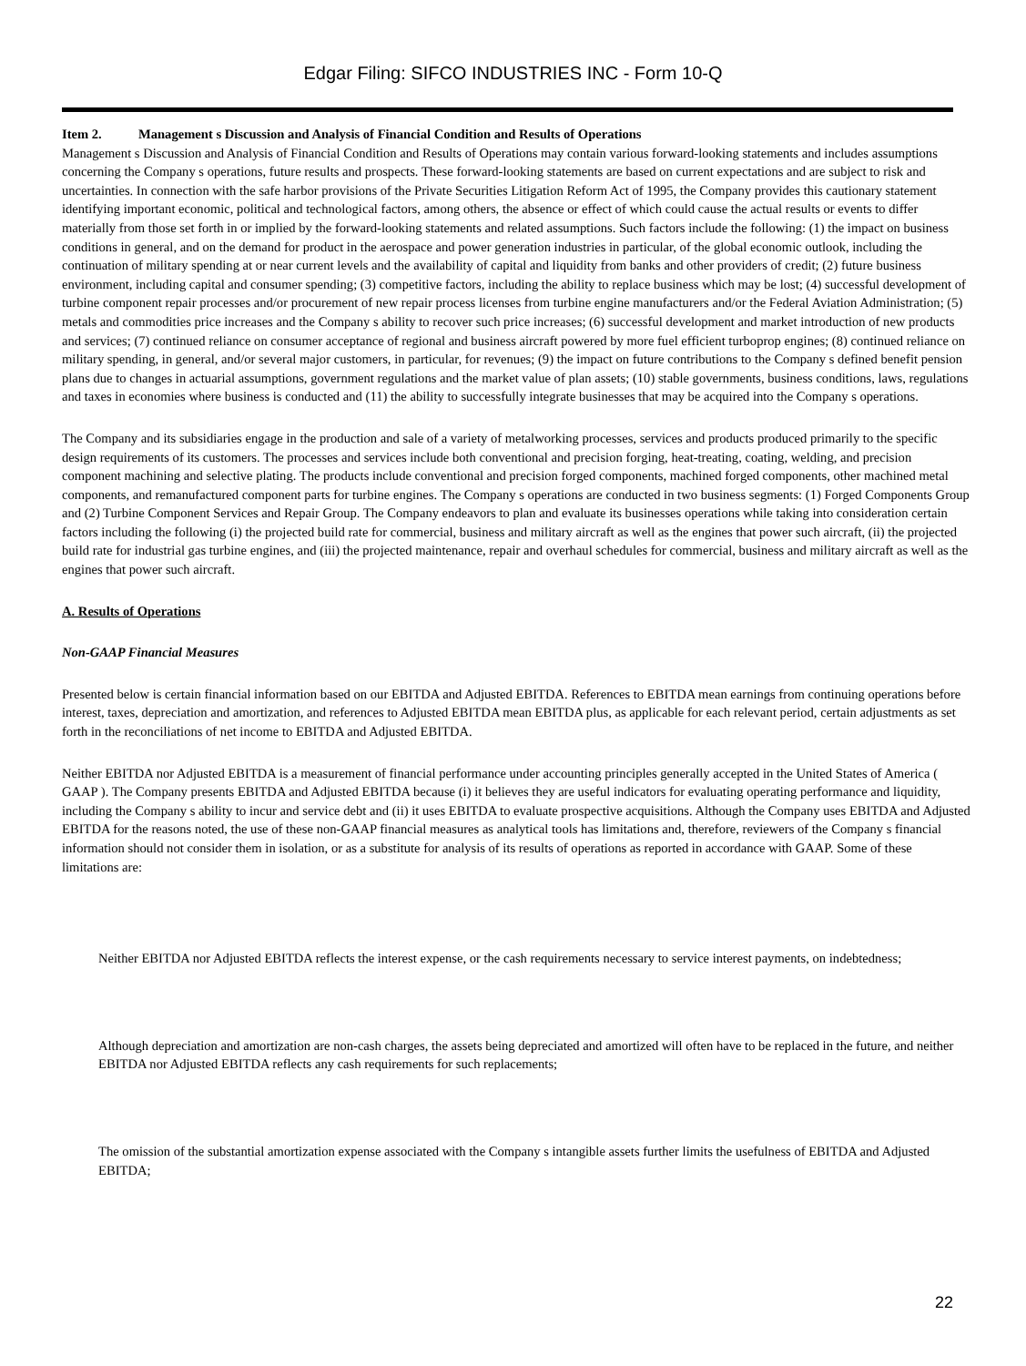Edgar Filing: SIFCO INDUSTRIES INC - Form 10-Q
Item 2. Management s Discussion and Analysis of Financial Condition and Results of Operations
Management s Discussion and Analysis of Financial Condition and Results of Operations may contain various forward-looking statements and includes assumptions concerning the Company s operations, future results and prospects. These forward-looking statements are based on current expectations and are subject to risk and uncertainties. In connection with the safe harbor provisions of the Private Securities Litigation Reform Act of 1995, the Company provides this cautionary statement identifying important economic, political and technological factors, among others, the absence or effect of which could cause the actual results or events to differ materially from those set forth in or implied by the forward-looking statements and related assumptions. Such factors include the following: (1) the impact on business conditions in general, and on the demand for product in the aerospace and power generation industries in particular, of the global economic outlook, including the continuation of military spending at or near current levels and the availability of capital and liquidity from banks and other providers of credit; (2) future business environment, including capital and consumer spending; (3) competitive factors, including the ability to replace business which may be lost; (4) successful development of turbine component repair processes and/or procurement of new repair process licenses from turbine engine manufacturers and/or the Federal Aviation Administration; (5) metals and commodities price increases and the Company s ability to recover such price increases; (6) successful development and market introduction of new products and services; (7) continued reliance on consumer acceptance of regional and business aircraft powered by more fuel efficient turboprop engines; (8) continued reliance on military spending, in general, and/or several major customers, in particular, for revenues; (9) the impact on future contributions to the Company s defined benefit pension plans due to changes in actuarial assumptions, government regulations and the market value of plan assets; (10) stable governments, business conditions, laws, regulations and taxes in economies where business is conducted and (11) the ability to successfully integrate businesses that may be acquired into the Company s operations.
The Company and its subsidiaries engage in the production and sale of a variety of metalworking processes, services and products produced primarily to the specific design requirements of its customers. The processes and services include both conventional and precision forging, heat-treating, coating, welding, and precision component machining and selective plating. The products include conventional and precision forged components, machined forged components, other machined metal components, and remanufactured component parts for turbine engines. The Company s operations are conducted in two business segments: (1) Forged Components Group and (2) Turbine Component Services and Repair Group. The Company endeavors to plan and evaluate its businesses operations while taking into consideration certain factors including the following (i) the projected build rate for commercial, business and military aircraft as well as the engines that power such aircraft, (ii) the projected build rate for industrial gas turbine engines, and (iii) the projected maintenance, repair and overhaul schedules for commercial, business and military aircraft as well as the engines that power such aircraft.
A. Results of Operations
Non-GAAP Financial Measures
Presented below is certain financial information based on our EBITDA and Adjusted EBITDA. References to EBITDA mean earnings from continuing operations before interest, taxes, depreciation and amortization, and references to Adjusted EBITDA mean EBITDA plus, as applicable for each relevant period, certain adjustments as set forth in the reconciliations of net income to EBITDA and Adjusted EBITDA.
Neither EBITDA nor Adjusted EBITDA is a measurement of financial performance under accounting principles generally accepted in the United States of America ( GAAP ). The Company presents EBITDA and Adjusted EBITDA because (i) it believes they are useful indicators for evaluating operating performance and liquidity, including the Company s ability to incur and service debt and (ii) it uses EBITDA to evaluate prospective acquisitions. Although the Company uses EBITDA and Adjusted EBITDA for the reasons noted, the use of these non-GAAP financial measures as analytical tools has limitations and, therefore, reviewers of the Company s financial information should not consider them in isolation, or as a substitute for analysis of its results of operations as reported in accordance with GAAP. Some of these limitations are:
Neither EBITDA nor Adjusted EBITDA reflects the interest expense, or the cash requirements necessary to service interest payments, on indebtedness;
Although depreciation and amortization are non-cash charges, the assets being depreciated and amortized will often have to be replaced in the future, and neither EBITDA nor Adjusted EBITDA reflects any cash requirements for such replacements;
The omission of the substantial amortization expense associated with the Company s intangible assets further limits the usefulness of EBITDA and Adjusted EBITDA;
22